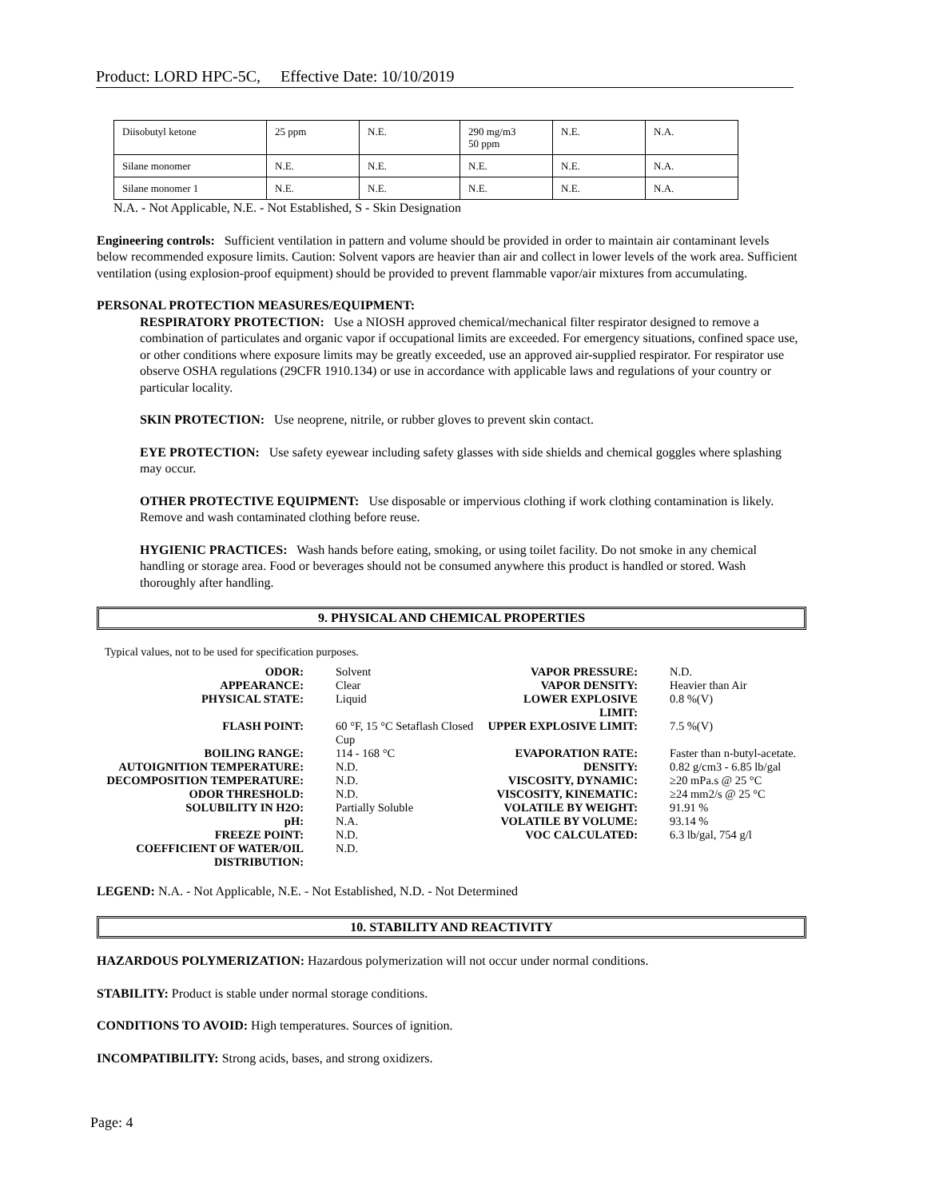Product: LORD HPC-5C, Effective Date: 10/10/2019
| Diisobutyl ketone | 25 ppm | N.E. | 290 mg/m3 50 ppm | N.E. | N.A. |
| Silane monomer | N.E. | N.E. | N.E. | N.E. | N.A. |
| Silane monomer 1 | N.E. | N.E. | N.E. | N.E. | N.A. |
N.A. - Not Applicable, N.E. - Not Established, S - Skin Designation
Engineering controls: Sufficient ventilation in pattern and volume should be provided in order to maintain air contaminant levels below recommended exposure limits. Caution: Solvent vapors are heavier than air and collect in lower levels of the work area. Sufficient ventilation (using explosion-proof equipment) should be provided to prevent flammable vapor/air mixtures from accumulating.
PERSONAL PROTECTION MEASURES/EQUIPMENT:
RESPIRATORY PROTECTION: Use a NIOSH approved chemical/mechanical filter respirator designed to remove a combination of particulates and organic vapor if occupational limits are exceeded. For emergency situations, confined space use, or other conditions where exposure limits may be greatly exceeded, use an approved air-supplied respirator. For respirator use observe OSHA regulations (29CFR 1910.134) or use in accordance with applicable laws and regulations of your country or particular locality.
SKIN PROTECTION: Use neoprene, nitrile, or rubber gloves to prevent skin contact.
EYE PROTECTION: Use safety eyewear including safety glasses with side shields and chemical goggles where splashing may occur.
OTHER PROTECTIVE EQUIPMENT: Use disposable or impervious clothing if work clothing contamination is likely. Remove and wash contaminated clothing before reuse.
HYGIENIC PRACTICES: Wash hands before eating, smoking, or using toilet facility. Do not smoke in any chemical handling or storage area. Food or beverages should not be consumed anywhere this product is handled or stored. Wash thoroughly after handling.
9. PHYSICAL AND CHEMICAL PROPERTIES
Typical values, not to be used for specification purposes.
| ODOR: | Solvent | VAPOR PRESSURE: | N.D. |
| APPEARANCE: | Clear | VAPOR DENSITY: | Heavier than Air |
| PHYSICAL STATE: | Liquid | LOWER EXPLOSIVE LIMIT: | 0.8 %(V) |
| FLASH POINT: | 60 °F, 15 °C Setaflash Closed Cup | UPPER EXPLOSIVE LIMIT: | 7.5 %(V) |
| BOILING RANGE: | 114 - 168 °C | EVAPORATION RATE: | Faster than n-butyl-acetate. |
| AUTOIGNITION TEMPERATURE: | N.D. | DENSITY: | 0.82 g/cm3 - 6.85 lb/gal |
| DECOMPOSITION TEMPERATURE: | N.D. | VISCOSITY, DYNAMIC: | ≥20 mPa.s @ 25 °C |
| ODOR THRESHOLD: | N.D. | VISCOSITY, KINEMATIC: | ≥24 mm2/s @ 25 °C |
| SOLUBILITY IN H2O: | Partially Soluble | VOLATILE BY WEIGHT: | 91.91 % |
| pH: | N.A. | VOLATILE BY VOLUME: | 93.14 % |
| FREEZE POINT: | N.D. | VOC CALCULATED: | 6.3 lb/gal, 754 g/l |
| COEFFICIENT OF WATER/OIL DISTRIBUTION: | N.D. | | |
LEGEND: N.A. - Not Applicable, N.E. - Not Established, N.D. - Not Determined
10. STABILITY AND REACTIVITY
HAZARDOUS POLYMERIZATION: Hazardous polymerization will not occur under normal conditions.
STABILITY: Product is stable under normal storage conditions.
CONDITIONS TO AVOID: High temperatures. Sources of ignition.
INCOMPATIBILITY: Strong acids, bases, and strong oxidizers.
Page: 4